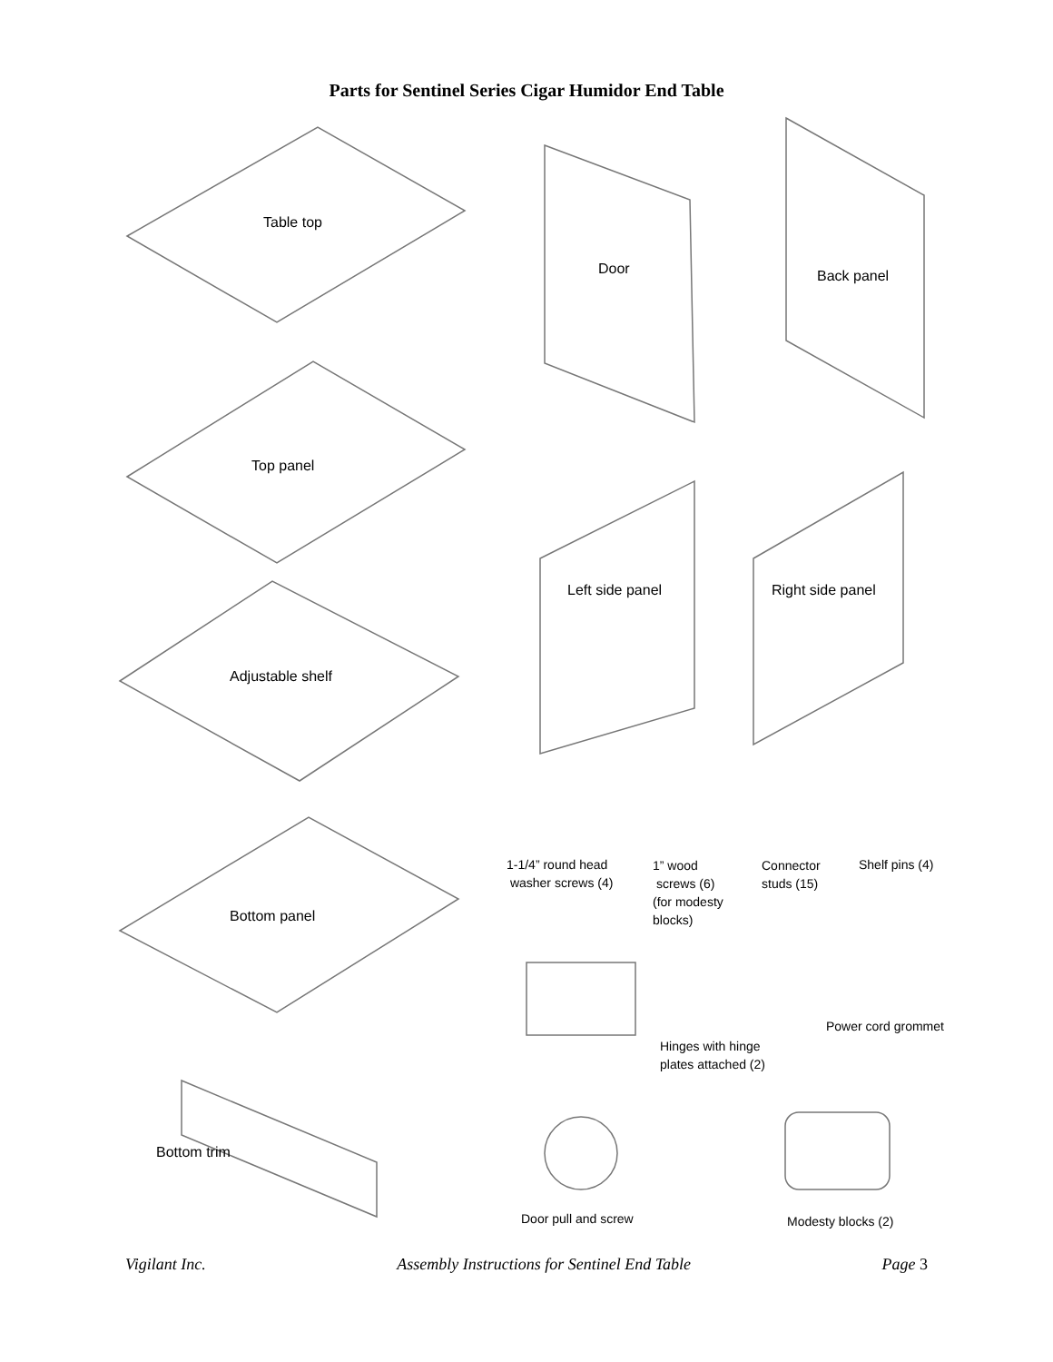Parts for Sentinel Series Cigar Humidor End Table
Table top
Door Back panel
Top panel
Left side panel Right side panel
Adjustable shelf
1-1/4” round head
washer screws (4)
1” wood
screws (6)
(for modesty
blocks)
Connector
studs (15)
Shelf pins (4)
Bottom panel
Power cord grommet
Hinges with hinge
plates attached (2)
Bottom trim
Door pull and screw Modesty blocks (2)
Vigilant Inc. Assembly Instructions for Sentinel End Table Page 3